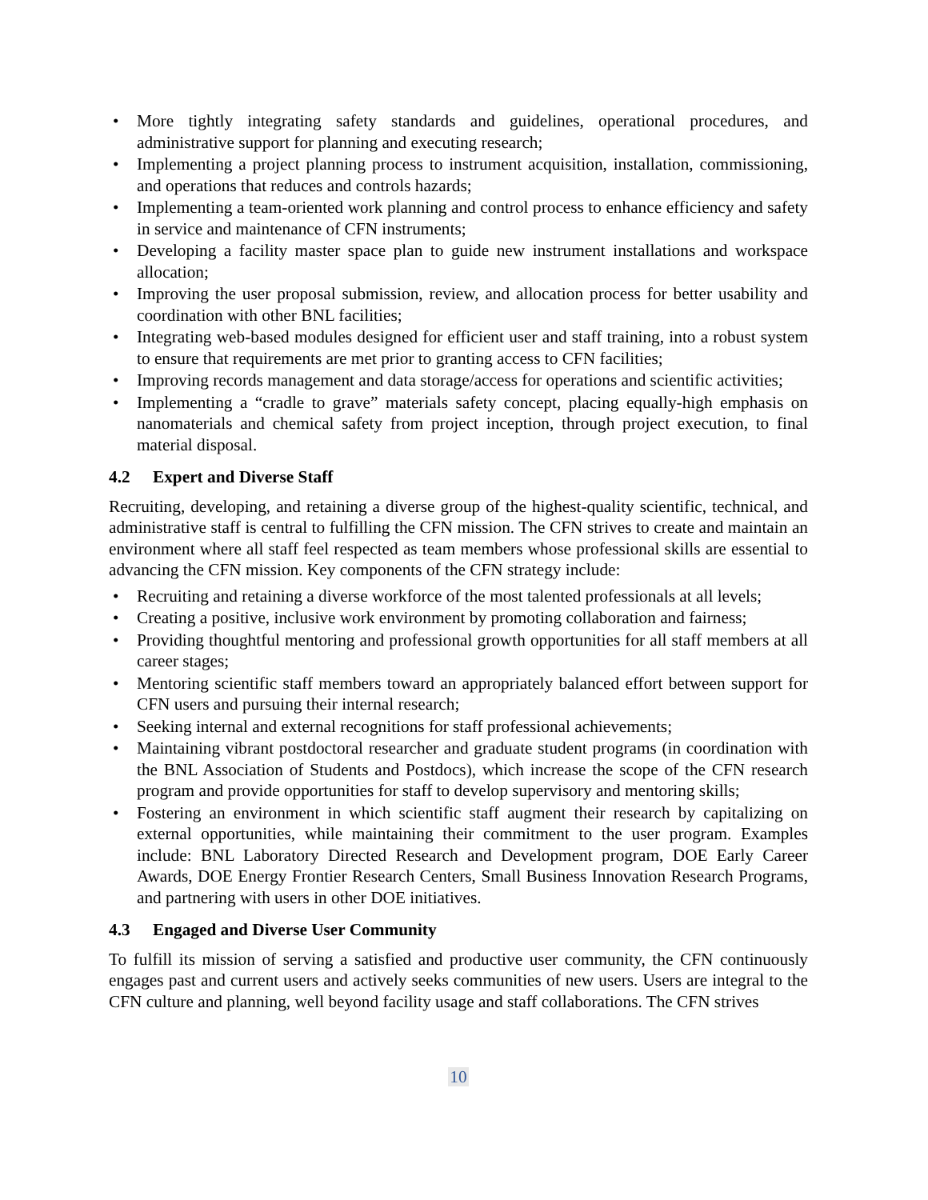• More tightly integrating safety standards and guidelines, operational procedures, and administrative support for planning and executing research;
• Implementing a project planning process to instrument acquisition, installation, commissioning, and operations that reduces and controls hazards;
• Implementing a team-oriented work planning and control process to enhance efficiency and safety in service and maintenance of CFN instruments;
• Developing a facility master space plan to guide new instrument installations and workspace allocation;
• Improving the user proposal submission, review, and allocation process for better usability and coordination with other BNL facilities;
• Integrating web-based modules designed for efficient user and staff training, into a robust system to ensure that requirements are met prior to granting access to CFN facilities;
• Improving records management and data storage/access for operations and scientific activities;
• Implementing a “cradle to grave” materials safety concept, placing equally-high emphasis on nanomaterials and chemical safety from project inception, through project execution, to final material disposal.
4.2 Expert and Diverse Staff
Recruiting, developing, and retaining a diverse group of the highest-quality scientific, technical, and administrative staff is central to fulfilling the CFN mission. The CFN strives to create and maintain an environment where all staff feel respected as team members whose professional skills are essential to advancing the CFN mission. Key components of the CFN strategy include:
• Recruiting and retaining a diverse workforce of the most talented professionals at all levels;
• Creating a positive, inclusive work environment by promoting collaboration and fairness;
• Providing thoughtful mentoring and professional growth opportunities for all staff members at all career stages;
• Mentoring scientific staff members toward an appropriately balanced effort between support for CFN users and pursuing their internal research;
• Seeking internal and external recognitions for staff professional achievements;
• Maintaining vibrant postdoctoral researcher and graduate student programs (in coordination with the BNL Association of Students and Postdocs), which increase the scope of the CFN research program and provide opportunities for staff to develop supervisory and mentoring skills;
• Fostering an environment in which scientific staff augment their research by capitalizing on external opportunities, while maintaining their commitment to the user program. Examples include: BNL Laboratory Directed Research and Development program, DOE Early Career Awards, DOE Energy Frontier Research Centers, Small Business Innovation Research Programs, and partnering with users in other DOE initiatives.
4.3 Engaged and Diverse User Community
To fulfill its mission of serving a satisfied and productive user community, the CFN continuously engages past and current users and actively seeks communities of new users. Users are integral to the CFN culture and planning, well beyond facility usage and staff collaborations. The CFN strives
10